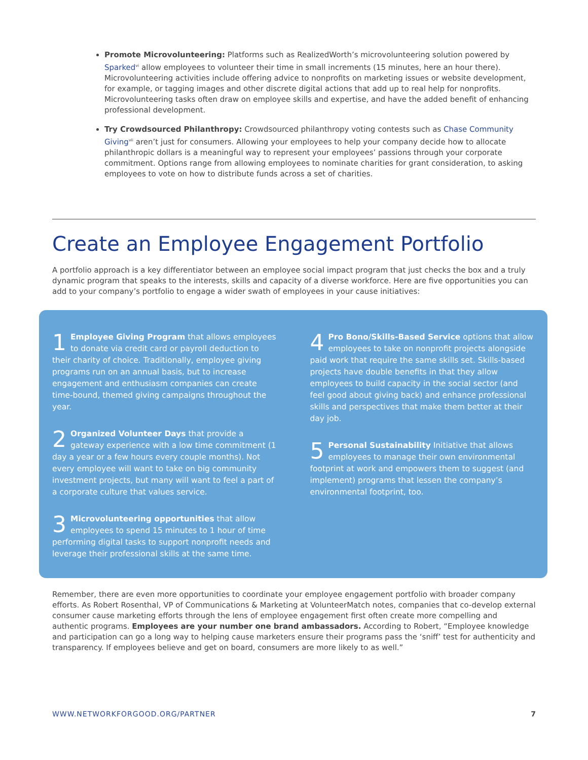Promote Microvolunteering: Platforms such as RealizedWorth’s microvolunteering solution powered by Sparked<sup>vi</sup> allow employees to volunteer their time in small increments (15 minutes, here an hour there). Microvolunteering activities include offering advice to nonprofits on marketing issues or website development, for example, or tagging images and other discrete digital actions that add up to real help for nonprofits. Microvolunteering tasks often draw on employee skills and expertise, and have the added benefit of enhancing professional development.
Try Crowdsourced Philanthropy: Crowdsourced philanthropy voting contests such as Chase Community Giving<sup>vii</sup> aren’t just for consumers. Allowing your employees to help your company decide how to allocate philanthropic dollars is a meaningful way to represent your employees’ passions through your corporate commitment. Options range from allowing employees to nominate charities for grant consideration, to asking employees to vote on how to distribute funds across a set of charities.
Create an Employee Engagement Portfolio
A portfolio approach is a key differentiator between an employee social impact program that just checks the box and a truly dynamic program that speaks to the interests, skills and capacity of a diverse workforce. Here are five opportunities you can add to your company’s portfolio to engage a wider swath of employees in your cause initiatives:
1 Employee Giving Program that allows employees to donate via credit card or payroll deduction to their charity of choice. Traditionally, employee giving programs run on an annual basis, but to increase engagement and enthusiasm companies can create time-bound, themed giving campaigns throughout the year.
2 Organized Volunteer Days that provide a gateway experience with a low time commitment (1 day a year or a few hours every couple months). Not every employee will want to take on big community investment projects, but many will want to feel a part of a corporate culture that values service.
3 Microvolunteering opportunities that allow employees to spend 15 minutes to 1 hour of time performing digital tasks to support nonprofit needs and leverage their professional skills at the same time.
4 Pro Bono/Skills-Based Service options that allow employees to take on nonprofit projects alongside paid work that require the same skills set. Skills-based projects have double benefits in that they allow employees to build capacity in the social sector (and feel good about giving back) and enhance professional skills and perspectives that make them better at their day job.
5 Personal Sustainability Initiative that allows employees to manage their own environmental footprint at work and empowers them to suggest (and implement) programs that lessen the company’s environmental footprint, too.
Remember, there are even more opportunities to coordinate your employee engagement portfolio with broader company efforts. As Robert Rosenthal, VP of Communications & Marketing at VolunteerMatch notes, companies that co-develop external consumer cause marketing efforts through the lens of employee engagement first often create more compelling and authentic programs. Employees are your number one brand ambassadors. According to Robert, “Employee knowledge and participation can go a long way to helping cause marketers ensure their programs pass the ‘sniff’ test for authenticity and transparency. If employees believe and get on board, consumers are more likely to as well.”
WWW.NETWORKFORGOOD.ORG/PARTNER 7